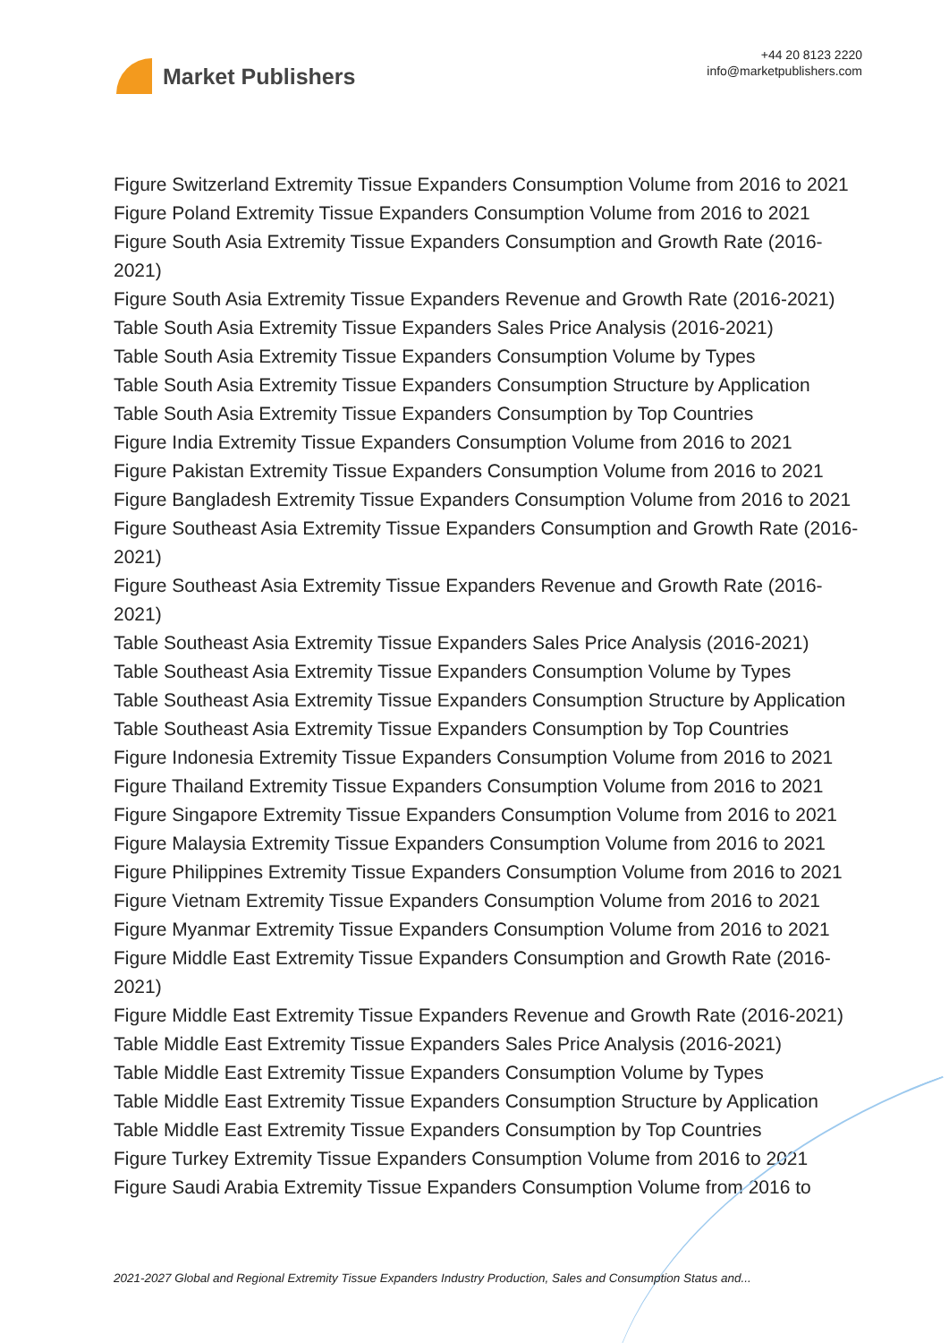Market Publishers
+44 20 8123 2220
info@marketpublishers.com
Figure Switzerland Extremity Tissue Expanders Consumption Volume from 2016 to 2021
Figure Poland Extremity Tissue Expanders Consumption Volume from 2016 to 2021
Figure South Asia Extremity Tissue Expanders Consumption and Growth Rate (2016-2021)
Figure South Asia Extremity Tissue Expanders Revenue and Growth Rate (2016-2021)
Table South Asia Extremity Tissue Expanders Sales Price Analysis (2016-2021)
Table South Asia Extremity Tissue Expanders Consumption Volume by Types
Table South Asia Extremity Tissue Expanders Consumption Structure by Application
Table South Asia Extremity Tissue Expanders Consumption by Top Countries
Figure India Extremity Tissue Expanders Consumption Volume from 2016 to 2021
Figure Pakistan Extremity Tissue Expanders Consumption Volume from 2016 to 2021
Figure Bangladesh Extremity Tissue Expanders Consumption Volume from 2016 to 2021
Figure Southeast Asia Extremity Tissue Expanders Consumption and Growth Rate (2016-2021)
Figure Southeast Asia Extremity Tissue Expanders Revenue and Growth Rate (2016-2021)
Table Southeast Asia Extremity Tissue Expanders Sales Price Analysis (2016-2021)
Table Southeast Asia Extremity Tissue Expanders Consumption Volume by Types
Table Southeast Asia Extremity Tissue Expanders Consumption Structure by Application
Table Southeast Asia Extremity Tissue Expanders Consumption by Top Countries
Figure Indonesia Extremity Tissue Expanders Consumption Volume from 2016 to 2021
Figure Thailand Extremity Tissue Expanders Consumption Volume from 2016 to 2021
Figure Singapore Extremity Tissue Expanders Consumption Volume from 2016 to 2021
Figure Malaysia Extremity Tissue Expanders Consumption Volume from 2016 to 2021
Figure Philippines Extremity Tissue Expanders Consumption Volume from 2016 to 2021
Figure Vietnam Extremity Tissue Expanders Consumption Volume from 2016 to 2021
Figure Myanmar Extremity Tissue Expanders Consumption Volume from 2016 to 2021
Figure Middle East Extremity Tissue Expanders Consumption and Growth Rate (2016-2021)
Figure Middle East Extremity Tissue Expanders Revenue and Growth Rate (2016-2021)
Table Middle East Extremity Tissue Expanders Sales Price Analysis (2016-2021)
Table Middle East Extremity Tissue Expanders Consumption Volume by Types
Table Middle East Extremity Tissue Expanders Consumption Structure by Application
Table Middle East Extremity Tissue Expanders Consumption by Top Countries
Figure Turkey Extremity Tissue Expanders Consumption Volume from 2016 to 2021
Figure Saudi Arabia Extremity Tissue Expanders Consumption Volume from 2016 to
2021-2027 Global and Regional Extremity Tissue Expanders Industry Production, Sales and Consumption Status and...